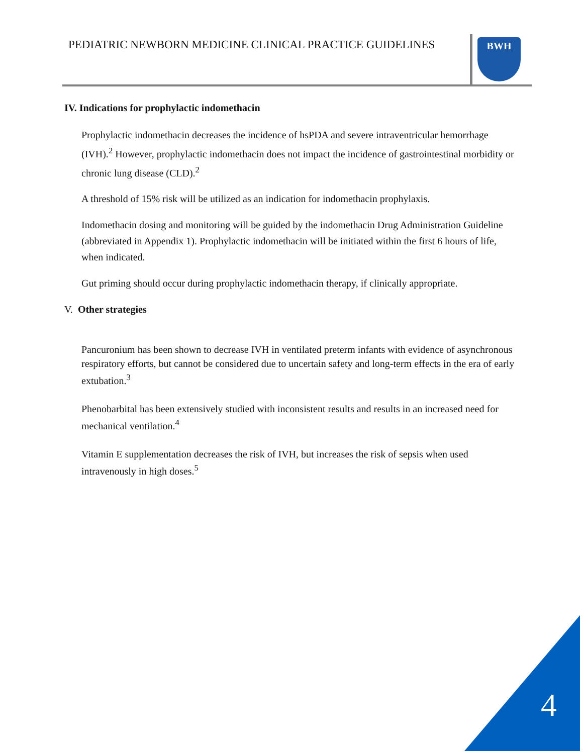PEDIATRIC NEWBORN MEDICINE CLINICAL PRACTICE GUIDELINES
BWH
IV. Indications for prophylactic indomethacin
Prophylactic indomethacin decreases the incidence of hsPDA and severe intraventricular hemorrhage (IVH).<sup>2</sup> However, prophylactic indomethacin does not impact the incidence of gastrointestinal morbidity or chronic lung disease (CLD).<sup>2</sup>
A threshold of 15% risk will be utilized as an indication for indomethacin prophylaxis.
Indomethacin dosing and monitoring will be guided by the indomethacin Drug Administration Guideline (abbreviated in Appendix 1). Prophylactic indomethacin will be initiated within the first 6 hours of life, when indicated.
Gut priming should occur during prophylactic indomethacin therapy, if clinically appropriate.
V. Other strategies
Pancuronium has been shown to decrease IVH in ventilated preterm infants with evidence of asynchronous respiratory efforts, but cannot be considered due to uncertain safety and long-term effects in the era of early extubation.<sup>3</sup>
Phenobarbital has been extensively studied with inconsistent results and results in an increased need for mechanical ventilation.<sup>4</sup>
Vitamin E supplementation decreases the risk of IVH, but increases the risk of sepsis when used intravenously in high doses.<sup>5</sup>
4